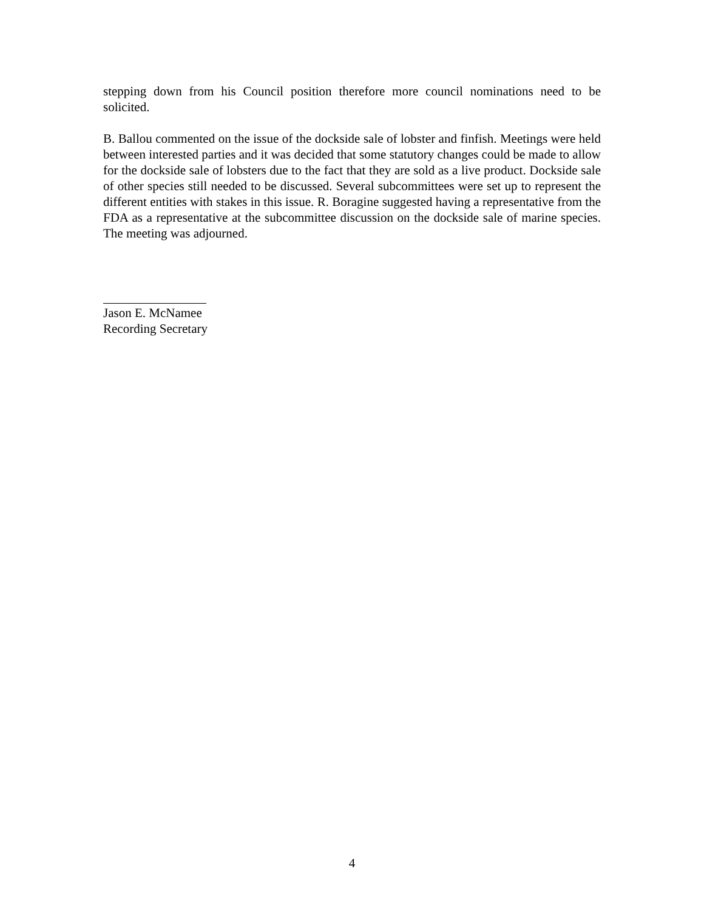stepping down from his Council position therefore more council nominations need to be solicited.
B. Ballou commented on the issue of the dockside sale of lobster and finfish. Meetings were held between interested parties and it was decided that some statutory changes could be made to allow for the dockside sale of lobsters due to the fact that they are sold as a live product. Dockside sale of other species still needed to be discussed. Several subcommittees were set up to represent the different entities with stakes in this issue. R. Boragine suggested having a representative from the FDA as a representative at the subcommittee discussion on the dockside sale of marine species. The meeting was adjourned.
Jason E. McNamee
Recording Secretary
4